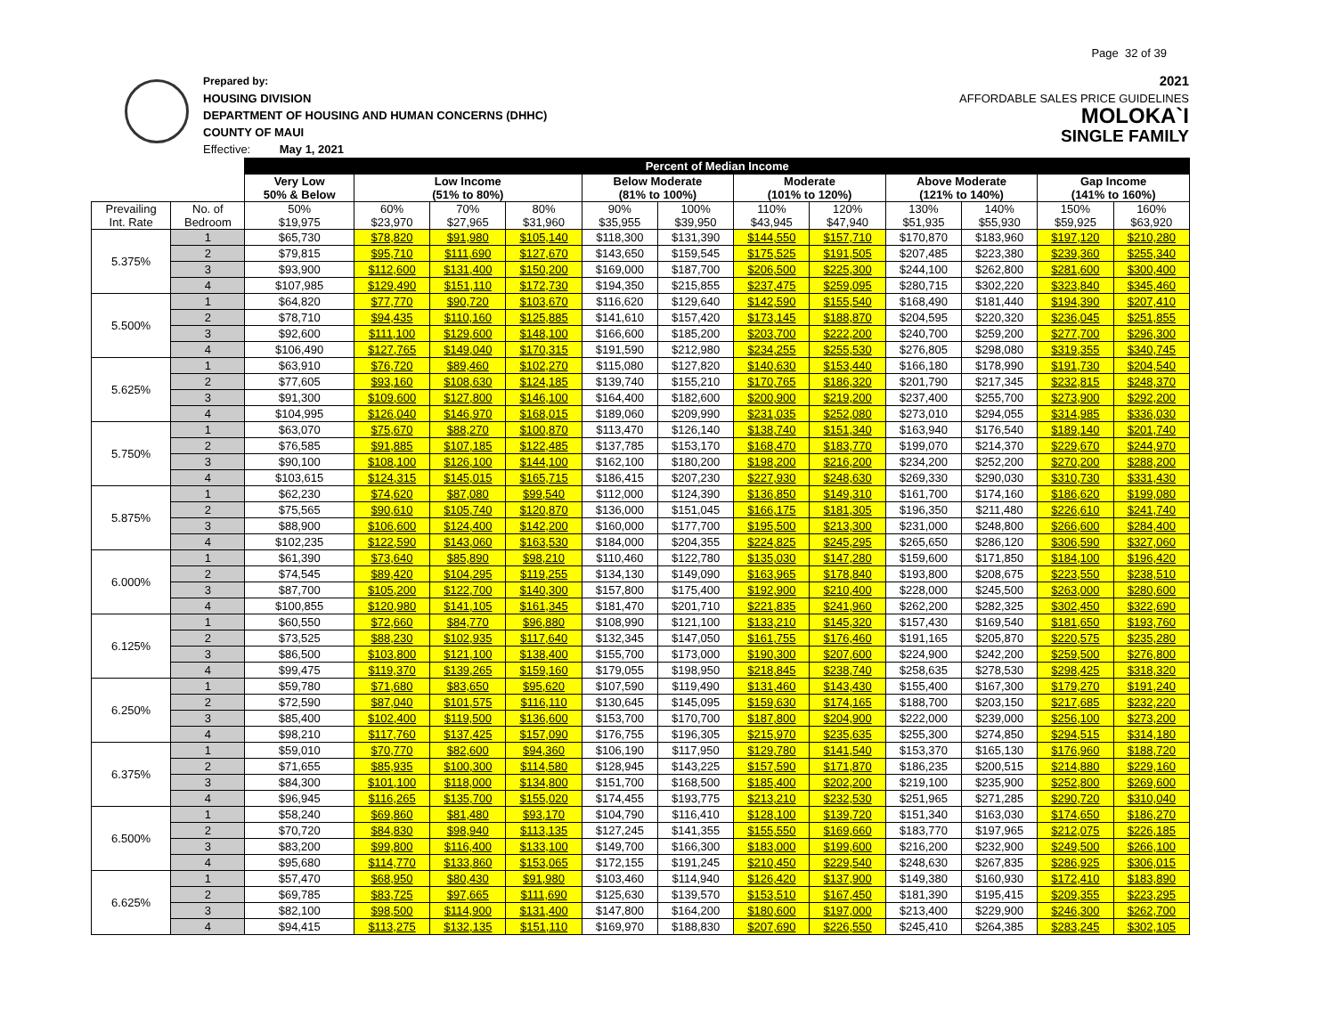Page 32 of 39
Prepared by:
HOUSING DIVISION
DEPARTMENT OF HOUSING AND HUMAN CONCERNS (DHHC)
COUNTY OF MAUI
Effective: May 1, 2021
2021
AFFORDABLE SALES PRICE GUIDELINES
MOLOKA`I
SINGLE FAMILY
| | | Percent of Median Income | | | | | | | | | | | |
| | | Very Low 50% & Below | Low Income (51% to 80%) | | | Below Moderate (81% to 100%) | | Moderate (101% to 120%) | | Above Moderate (121% to 140%) | | Gap Income (141% to 160%) | |
| Prevailing Int. Rate | No. of Bedroom | 50% $19,975 | 60% $23,970 | 70% $27,965 | 80% $31,960 | 90% $35,955 | 100% $39,950 | 110% $43,945 | 120% $47,940 | 130% $51,935 | 140% $55,930 | 150% $59,925 | 160% $63,920 |
| 5.375% | 1 | $65,730 | $78,820 | $91,980 | $105,140 | $118,300 | $131,390 | $144,550 | $157,710 | $170,870 | $183,960 | $197,120 | $210,280 |
| | 2 | $79,815 | $95,710 | $111,690 | $127,670 | $143,650 | $159,545 | $175,525 | $191,505 | $207,485 | $223,380 | $239,360 | $255,340 |
| | 3 | $93,900 | $112,600 | $131,400 | $150,200 | $169,000 | $187,700 | $206,500 | $225,300 | $244,100 | $262,800 | $281,600 | $300,400 |
| | 4 | $107,985 | $129,490 | $151,110 | $172,730 | $194,350 | $215,855 | $237,475 | $259,095 | $280,715 | $302,220 | $323,840 | $345,460 |
| 5.500% | 1 | $64,820 | $77,770 | $90,720 | $103,670 | $116,620 | $129,640 | $142,590 | $155,540 | $168,490 | $181,440 | $194,390 | $207,410 |
| | 2 | $78,710 | $94,435 | $110,160 | $125,885 | $141,610 | $157,420 | $173,145 | $188,870 | $204,595 | $220,320 | $236,045 | $251,855 |
| | 3 | $92,600 | $111,100 | $129,600 | $148,100 | $166,600 | $185,200 | $203,700 | $222,200 | $240,700 | $259,200 | $277,700 | $296,300 |
| | 4 | $106,490 | $127,765 | $149,040 | $170,315 | $191,590 | $212,980 | $234,255 | $255,530 | $276,805 | $298,080 | $319,355 | $340,745 |
| 5.625% | 1 | $63,910 | $76,720 | $89,460 | $102,270 | $115,080 | $127,820 | $140,630 | $153,440 | $166,180 | $178,990 | $191,730 | $204,540 |
| | 2 | $77,605 | $93,160 | $108,630 | $124,185 | $139,740 | $155,210 | $170,765 | $186,320 | $201,790 | $217,345 | $232,815 | $248,370 |
| | 3 | $91,300 | $109,600 | $127,800 | $146,100 | $164,400 | $182,600 | $200,900 | $219,200 | $237,400 | $255,700 | $273,900 | $292,200 |
| | 4 | $104,995 | $126,040 | $146,970 | $168,015 | $189,060 | $209,990 | $231,035 | $252,080 | $273,010 | $294,055 | $314,985 | $336,030 |
| 5.750% | 1 | $63,070 | $75,670 | $88,270 | $100,870 | $113,470 | $126,140 | $138,740 | $151,340 | $163,940 | $176,540 | $189,140 | $201,740 |
| | 2 | $76,585 | $91,885 | $107,185 | $122,485 | $137,785 | $153,170 | $168,470 | $183,770 | $199,070 | $214,370 | $229,670 | $244,970 |
| | 3 | $90,100 | $108,100 | $126,100 | $144,100 | $162,100 | $180,200 | $198,200 | $216,200 | $234,200 | $252,200 | $270,200 | $288,200 |
| | 4 | $103,615 | $124,315 | $145,015 | $165,715 | $186,415 | $207,230 | $227,930 | $248,630 | $269,330 | $290,030 | $310,730 | $331,430 |
| 5.875% | 1 | $62,230 | $74,620 | $87,080 | $99,540 | $112,000 | $124,390 | $136,850 | $149,310 | $161,700 | $174,160 | $186,620 | $199,080 |
| | 2 | $75,565 | $90,610 | $105,740 | $120,870 | $136,000 | $151,045 | $166,175 | $181,305 | $196,350 | $211,480 | $226,610 | $241,740 |
| | 3 | $88,900 | $106,600 | $124,400 | $142,200 | $160,000 | $177,700 | $195,500 | $213,300 | $231,000 | $248,800 | $266,600 | $284,400 |
| | 4 | $102,235 | $122,590 | $143,060 | $163,530 | $184,000 | $204,355 | $224,825 | $245,295 | $265,650 | $286,120 | $306,590 | $327,060 |
| 6.000% | 1 | $61,390 | $73,640 | $85,890 | $98,210 | $110,460 | $122,780 | $135,030 | $147,280 | $159,600 | $171,850 | $184,100 | $196,420 |
| | 2 | $74,545 | $89,420 | $104,295 | $119,255 | $134,130 | $149,090 | $163,965 | $178,840 | $193,800 | $208,675 | $223,550 | $238,510 |
| | 3 | $87,700 | $105,200 | $122,700 | $140,300 | $157,800 | $175,400 | $192,900 | $210,400 | $228,000 | $245,500 | $263,000 | $280,600 |
| | 4 | $100,855 | $120,980 | $141,105 | $161,345 | $181,470 | $201,710 | $221,835 | $241,960 | $262,200 | $282,325 | $302,450 | $322,690 |
| 6.125% | 1 | $60,550 | $72,660 | $84,770 | $96,880 | $108,990 | $121,100 | $133,210 | $145,320 | $157,430 | $169,540 | $181,650 | $193,760 |
| | 2 | $73,525 | $88,230 | $102,935 | $117,640 | $132,345 | $147,050 | $161,755 | $176,460 | $191,165 | $205,870 | $220,575 | $235,280 |
| | 3 | $86,500 | $103,800 | $121,100 | $138,400 | $155,700 | $173,000 | $190,300 | $207,600 | $224,900 | $242,200 | $259,500 | $276,800 |
| | 4 | $99,475 | $119,370 | $139,265 | $159,160 | $179,055 | $198,950 | $218,845 | $238,740 | $258,635 | $278,530 | $298,425 | $318,320 |
| 6.250% | 1 | $59,780 | $71,680 | $83,650 | $95,620 | $107,590 | $119,490 | $131,460 | $143,430 | $155,400 | $167,300 | $179,270 | $191,240 |
| | 2 | $72,590 | $87,040 | $101,575 | $116,110 | $130,645 | $145,095 | $159,630 | $174,165 | $188,700 | $203,150 | $217,685 | $232,220 |
| | 3 | $85,400 | $102,400 | $119,500 | $136,600 | $153,700 | $170,700 | $187,800 | $204,900 | $222,000 | $239,000 | $256,100 | $273,200 |
| | 4 | $98,210 | $117,760 | $137,425 | $157,090 | $176,755 | $196,305 | $215,970 | $235,635 | $255,300 | $274,850 | $294,515 | $314,180 |
| 6.375% | 1 | $59,010 | $70,770 | $82,600 | $94,360 | $106,190 | $117,950 | $129,780 | $141,540 | $153,370 | $165,130 | $176,960 | $188,720 |
| | 2 | $71,655 | $85,935 | $100,300 | $114,580 | $128,945 | $143,225 | $157,590 | $171,870 | $186,235 | $200,515 | $214,880 | $229,160 |
| | 3 | $84,300 | $101,100 | $118,000 | $134,800 | $151,700 | $168,500 | $185,400 | $202,200 | $219,100 | $235,900 | $252,800 | $269,600 |
| | 4 | $96,945 | $116,265 | $135,700 | $155,020 | $174,455 | $193,775 | $213,210 | $232,530 | $251,965 | $271,285 | $290,720 | $310,040 |
| 6.500% | 1 | $58,240 | $69,860 | $81,480 | $93,170 | $104,790 | $116,410 | $128,100 | $139,720 | $151,340 | $163,030 | $174,650 | $186,270 |
| | 2 | $70,720 | $84,830 | $98,940 | $113,135 | $127,245 | $141,355 | $155,550 | $169,660 | $183,770 | $197,965 | $212,075 | $226,185 |
| | 3 | $83,200 | $99,800 | $116,400 | $133,100 | $149,700 | $166,300 | $183,000 | $199,600 | $216,200 | $232,900 | $249,500 | $266,100 |
| | 4 | $95,680 | $114,770 | $133,860 | $153,065 | $172,155 | $191,245 | $210,450 | $229,540 | $248,630 | $267,835 | $286,925 | $306,015 |
| 6.625% | 1 | $57,470 | $68,950 | $80,430 | $91,980 | $103,460 | $114,940 | $126,420 | $137,900 | $149,380 | $160,930 | $172,410 | $183,890 |
| | 2 | $69,785 | $83,725 | $97,665 | $111,690 | $125,630 | $139,570 | $153,510 | $167,450 | $181,390 | $195,415 | $209,355 | $223,295 |
| | 3 | $82,100 | $98,500 | $114,900 | $131,400 | $147,800 | $164,200 | $180,600 | $197,000 | $213,400 | $229,900 | $246,300 | $262,700 |
| | 4 | $94,415 | $113,275 | $132,135 | $151,110 | $169,970 | $188,830 | $207,690 | $226,550 | $245,410 | $264,385 | $283,245 | $302,105 |